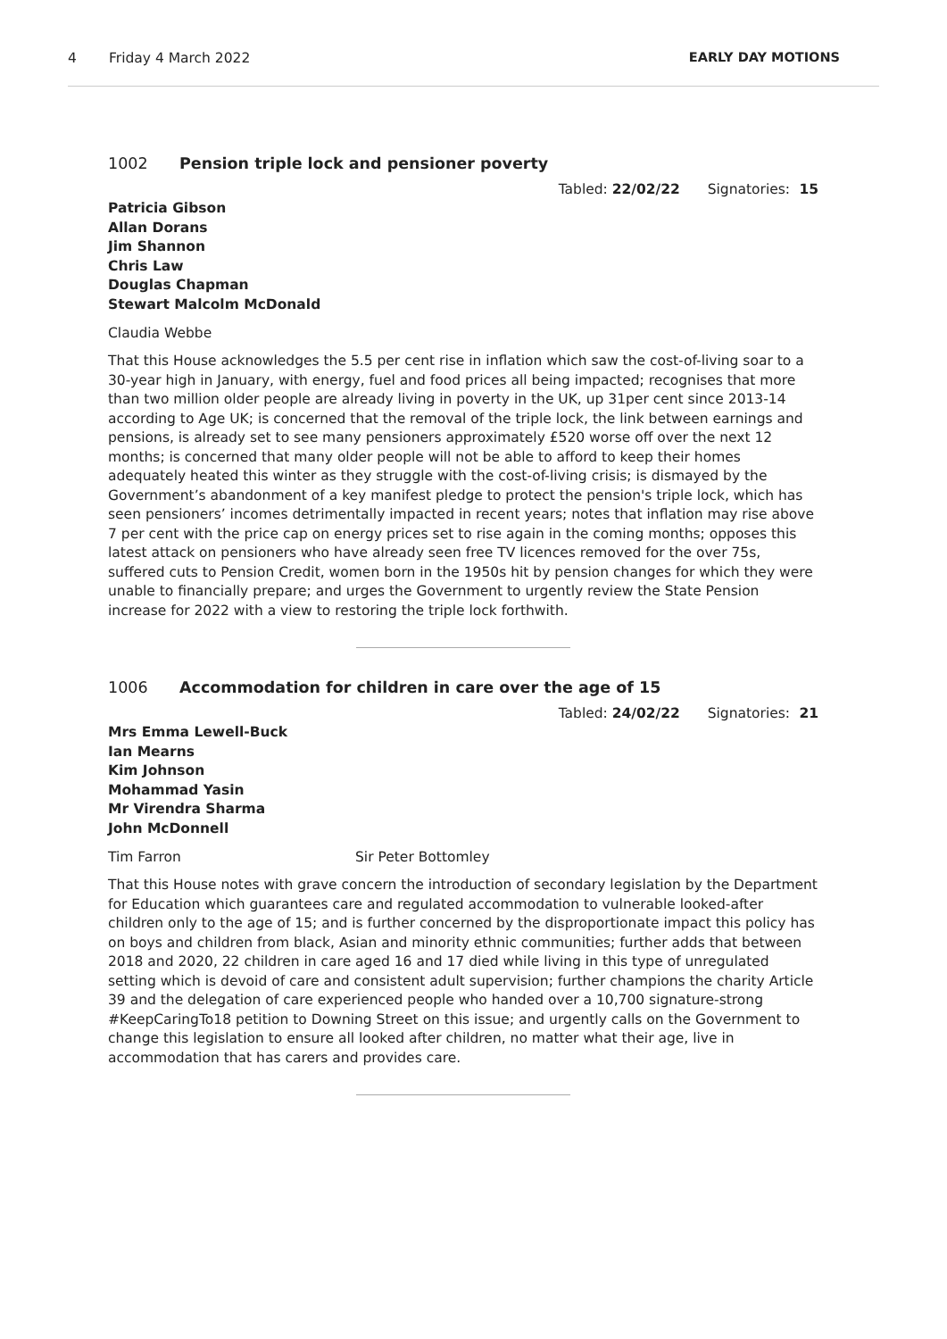4 Friday 4 March 2022 EARLY DAY MOTIONS
1002 Pension triple lock and pensioner poverty
Tabled: 22/02/22 Signatories: 15
Patricia Gibson
Allan Dorans
Jim Shannon
Chris Law
Douglas Chapman
Stewart Malcolm McDonald
Claudia Webbe
That this House acknowledges the 5.5 per cent rise in inflation which saw the cost-of-living soar to a 30-year high in January, with energy, fuel and food prices all being impacted; recognises that more than two million older people are already living in poverty in the UK, up 31per cent since 2013-14 according to Age UK; is concerned that the removal of the triple lock, the link between earnings and pensions, is already set to see many pensioners approximately £520 worse off over the next 12 months; is concerned that many older people will not be able to afford to keep their homes adequately heated this winter as they struggle with the cost-of-living crisis; is dismayed by the Government’s abandonment of a key manifest pledge to protect the pension's triple lock, which has seen pensioners’ incomes detrimentally impacted in recent years; notes that inflation may rise above 7 per cent with the price cap on energy prices set to rise again in the coming months; opposes this latest attack on pensioners who have already seen free TV licences removed for the over 75s, suffered cuts to Pension Credit, women born in the 1950s hit by pension changes for which they were unable to financially prepare; and urges the Government to urgently review the State Pension increase for 2022 with a view to restoring the triple lock forthwith.
1006 Accommodation for children in care over the age of 15
Tabled: 24/02/22 Signatories: 21
Mrs Emma Lewell-Buck
Ian Mearns
Kim Johnson
Mohammad Yasin
Mr Virendra Sharma
John McDonnell
Tim Farron Sir Peter Bottomley
That this House notes with grave concern the introduction of secondary legislation by the Department for Education which guarantees care and regulated accommodation to vulnerable looked-after children only to the age of 15; and is further concerned by the disproportionate impact this policy has on boys and children from black, Asian and minority ethnic communities; further adds that between 2018 and 2020, 22 children in care aged 16 and 17 died while living in this type of unregulated setting which is devoid of care and consistent adult supervision; further champions the charity Article 39 and the delegation of care experienced people who handed over a 10,700 signature-strong #KeepCaringTo18 petition to Downing Street on this issue; and urgently calls on the Government to change this legislation to ensure all looked after children, no matter what their age, live in accommodation that has carers and provides care.